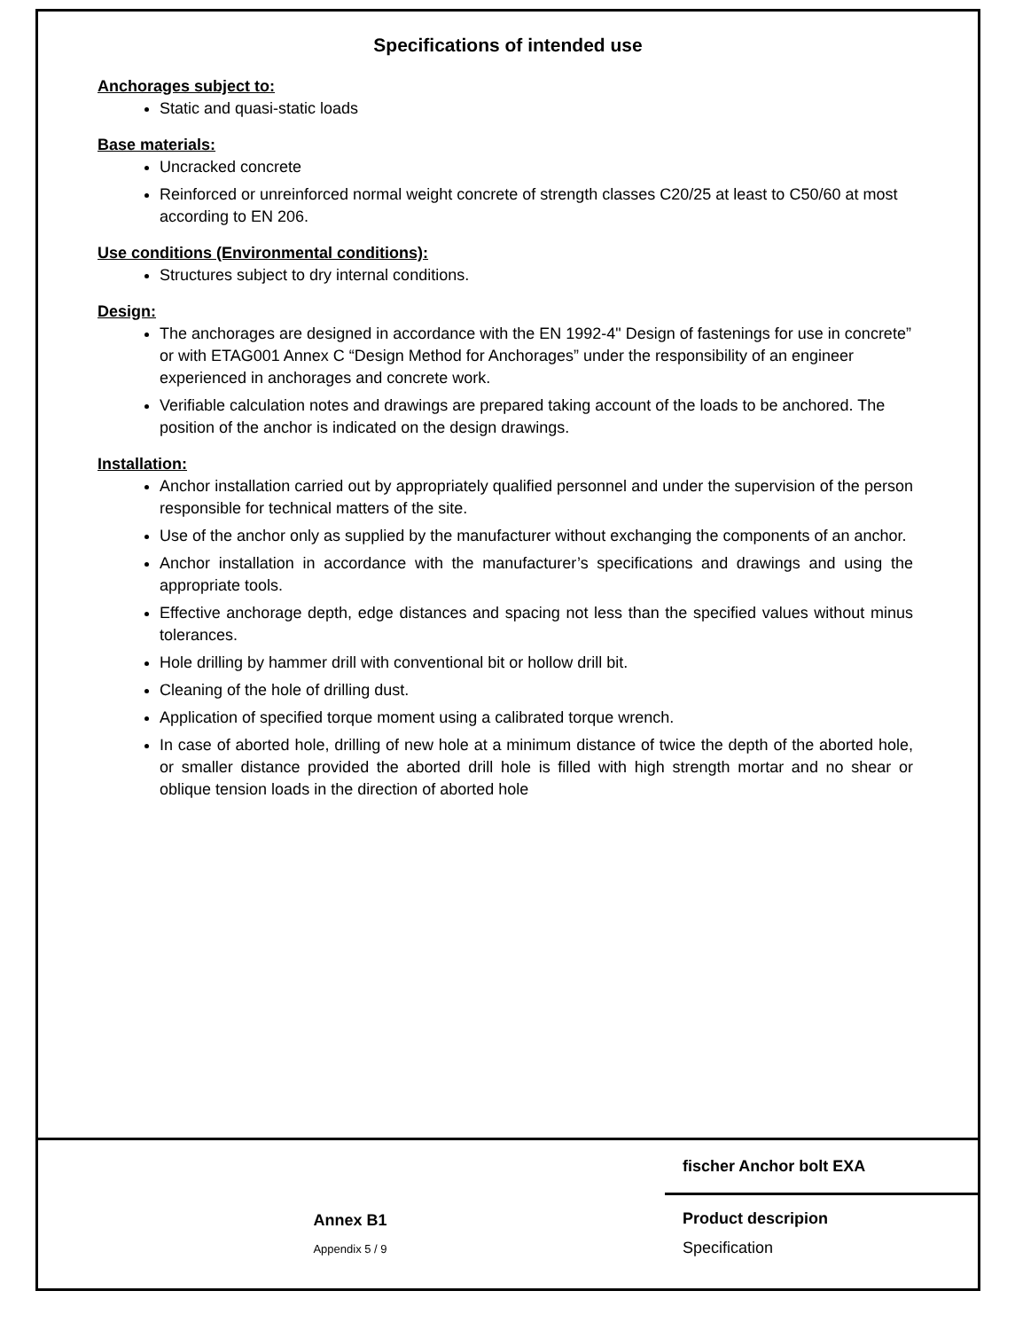Specifications of intended use
Anchorages subject to:
Static and quasi-static loads
Base materials:
Uncracked concrete
Reinforced or unreinforced normal weight concrete of strength classes C20/25 at least to C50/60 at most according to EN 206.
Use conditions (Environmental conditions):
Structures subject to dry internal conditions.
Design:
The anchorages are designed in accordance with the EN 1992-4" Design of fastenings for use in concrete” or with ETAG001 Annex C “Design Method for Anchorages” under the responsibility of an engineer experienced in anchorages and concrete work.
Verifiable calculation notes and drawings are prepared taking account of the loads to be anchored. The position of the anchor is indicated on the design drawings.
Installation:
Anchor installation carried out by appropriately qualified personnel and under the supervision of the person responsible for technical matters of the site.
Use of the anchor only as supplied by the manufacturer without exchanging the components of an anchor.
Anchor installation in accordance with the manufacturer’s specifications and drawings and using the appropriate tools.
Effective anchorage depth, edge distances and spacing not less than the specified values without minus tolerances.
Hole drilling by hammer drill with conventional bit or hollow drill bit.
Cleaning of the hole of drilling dust.
Application of specified torque moment using a calibrated torque wrench.
In case of aborted hole, drilling of new hole at a minimum distance of twice the depth of the aborted hole, or smaller distance provided the aborted drill hole is filled with high strength mortar and no shear or oblique tension loads in the direction of aborted hole
fischer Anchor bolt EXA
Annex B1
Appendix 5 / 9
Product descripion
Specification